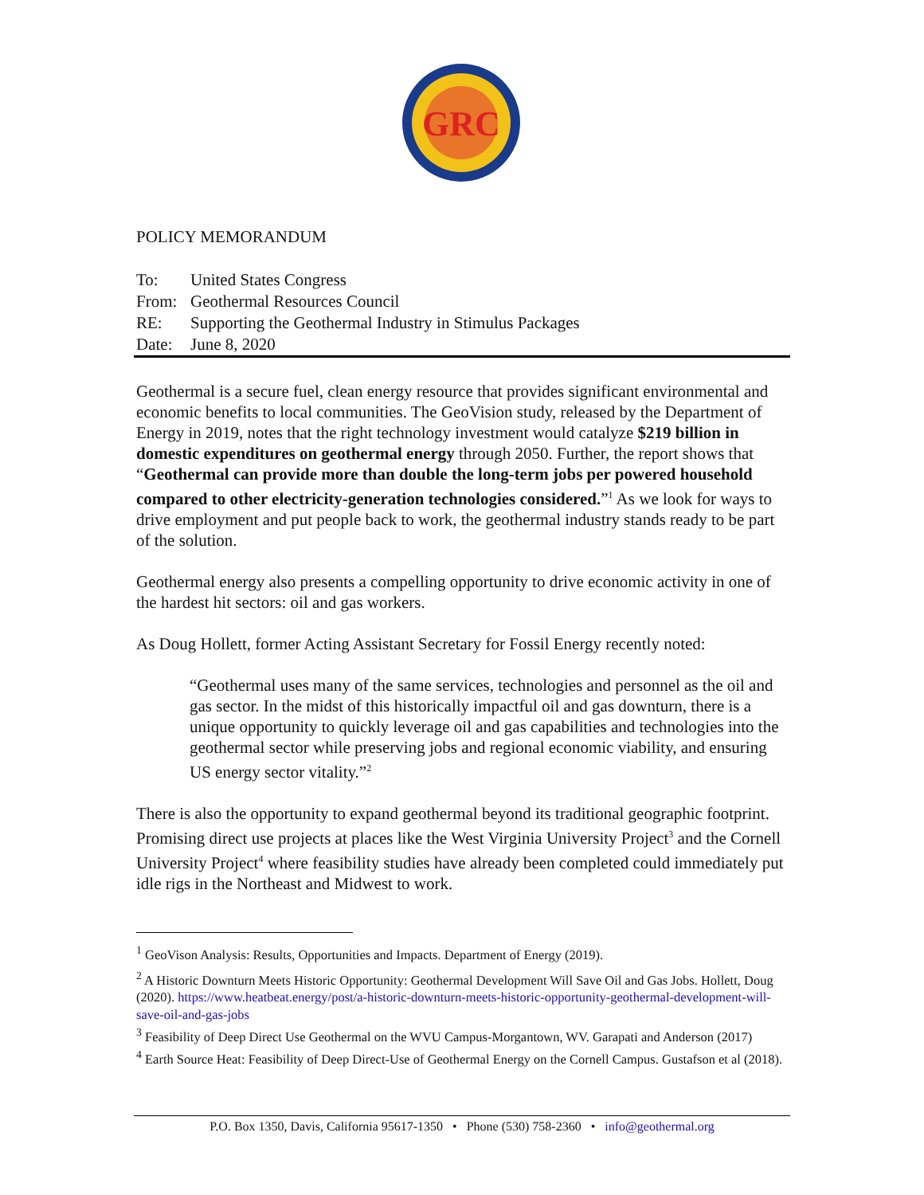GRC
POLICY MEMORANDUM
| To: | United States Congress |
| From: | Geothermal Resources Council |
| RE: | Supporting the Geothermal Industry in Stimulus Packages |
| Date: | June 8, 2020 |
Geothermal is a secure fuel, clean energy resource that provides significant environmental and economic benefits to local communities. The GeoVision study, released by the Department of Energy in 2019, notes that the right technology investment would catalyze $219 billion in domestic expenditures on geothermal energy through 2050. Further, the report shows that “Geothermal can provide more than double the long-term jobs per powered household compared to other electricity-generation technologies considered.”<sup>1</sup> As we look for ways to drive employment and put people back to work, the geothermal industry stands ready to be part of the solution.
Geothermal energy also presents a compelling opportunity to drive economic activity in one of the hardest hit sectors: oil and gas workers.
As Doug Hollett, former Acting Assistant Secretary for Fossil Energy recently noted:
“Geothermal uses many of the same services, technologies and personnel as the oil and gas sector. In the midst of this historically impactful oil and gas downturn, there is a unique opportunity to quickly leverage oil and gas capabilities and technologies into the geothermal sector while preserving jobs and regional economic viability, and ensuring US energy sector vitality.”<sup>2</sup>
There is also the opportunity to expand geothermal beyond its traditional geographic footprint. Promising direct use projects at places like the West Virginia University Project<sup>3</sup> and the Cornell University Project<sup>4</sup> where feasibility studies have already been completed could immediately put idle rigs in the Northeast and Midwest to work.
<sup>1</sup> GeoVison Analysis: Results, Opportunities and Impacts. Department of Energy (2019).
<sup>2</sup> A Historic Downturn Meets Historic Opportunity: Geothermal Development Will Save Oil and Gas Jobs. Hollett, Doug (2020). https://www.heatbeat.energy/post/a-historic-downturn-meets-historic-opportunity-geothermal-development-will-save-oil-and-gas-jobs
<sup>3</sup> Feasibility of Deep Direct Use Geothermal on the WVU Campus-Morgantown, WV. Garapati and Anderson (2017)
<sup>4</sup> Earth Source Heat: Feasibility of Deep Direct-Use of Geothermal Energy on the Cornell Campus. Gustafson et al (2018).
P.O. Box 1350, Davis, California 95617-1350 • Phone (530) 758-2360 • info@geothermal.org